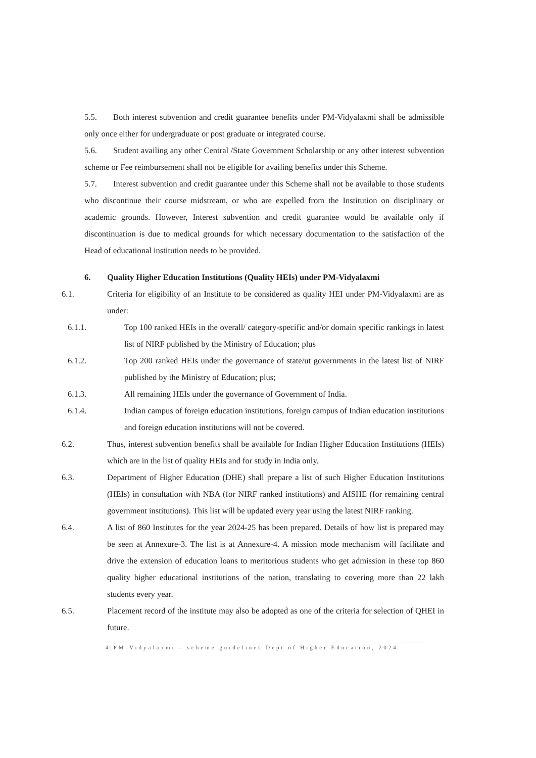5.5. Both interest subvention and credit guarantee benefits under PM-Vidyalaxmi shall be admissible only once either for undergraduate or post graduate or integrated course.
5.6. Student availing any other Central /State Government Scholarship or any other interest subvention scheme or Fee reimbursement shall not be eligible for availing benefits under this Scheme.
5.7. Interest subvention and credit guarantee under this Scheme shall not be available to those students who discontinue their course midstream, or who are expelled from the Institution on disciplinary or academic grounds. However, Interest subvention and credit guarantee would be available only if discontinuation is due to medical grounds for which necessary documentation to the satisfaction of the Head of educational institution needs to be provided.
6. Quality Higher Education Institutions (Quality HEIs) under PM-Vidyalaxmi
6.1. Criteria for eligibility of an Institute to be considered as quality HEI under PM-Vidyalaxmi are as under:
6.1.1. Top 100 ranked HEIs in the overall/ category-specific and/or domain specific rankings in latest list of NIRF published by the Ministry of Education; plus
6.1.2. Top 200 ranked HEIs under the governance of state/ut governments in the latest list of NIRF published by the Ministry of Education; plus;
6.1.3. All remaining HEIs under the governance of Government of India.
6.1.4. Indian campus of foreign education institutions, foreign campus of Indian education institutions and foreign education institutions will not be covered.
6.2. Thus, interest subvention benefits shall be available for Indian Higher Education Institutions (HEIs) which are in the list of quality HEIs and for study in India only.
6.3. Department of Higher Education (DHE) shall prepare a list of such Higher Education Institutions (HEIs) in consultation with NBA (for NIRF ranked institutions) and AISHE (for remaining central government institutions). This list will be updated every year using the latest NIRF ranking.
6.4. A list of 860 Institutes for the year 2024-25 has been prepared. Details of how list is prepared may be seen at Annexure-3. The list is at Annexure-4. A mission mode mechanism will facilitate and drive the extension of education loans to meritorious students who get admission in these top 860 quality higher educational institutions of the nation, translating to covering more than 22 lakh students every year.
6.5. Placement record of the institute may also be adopted as one of the criteria for selection of QHEI in future.
4|PM-Vidyalaxmi – scheme guidelines Dept of Higher Education, 2024